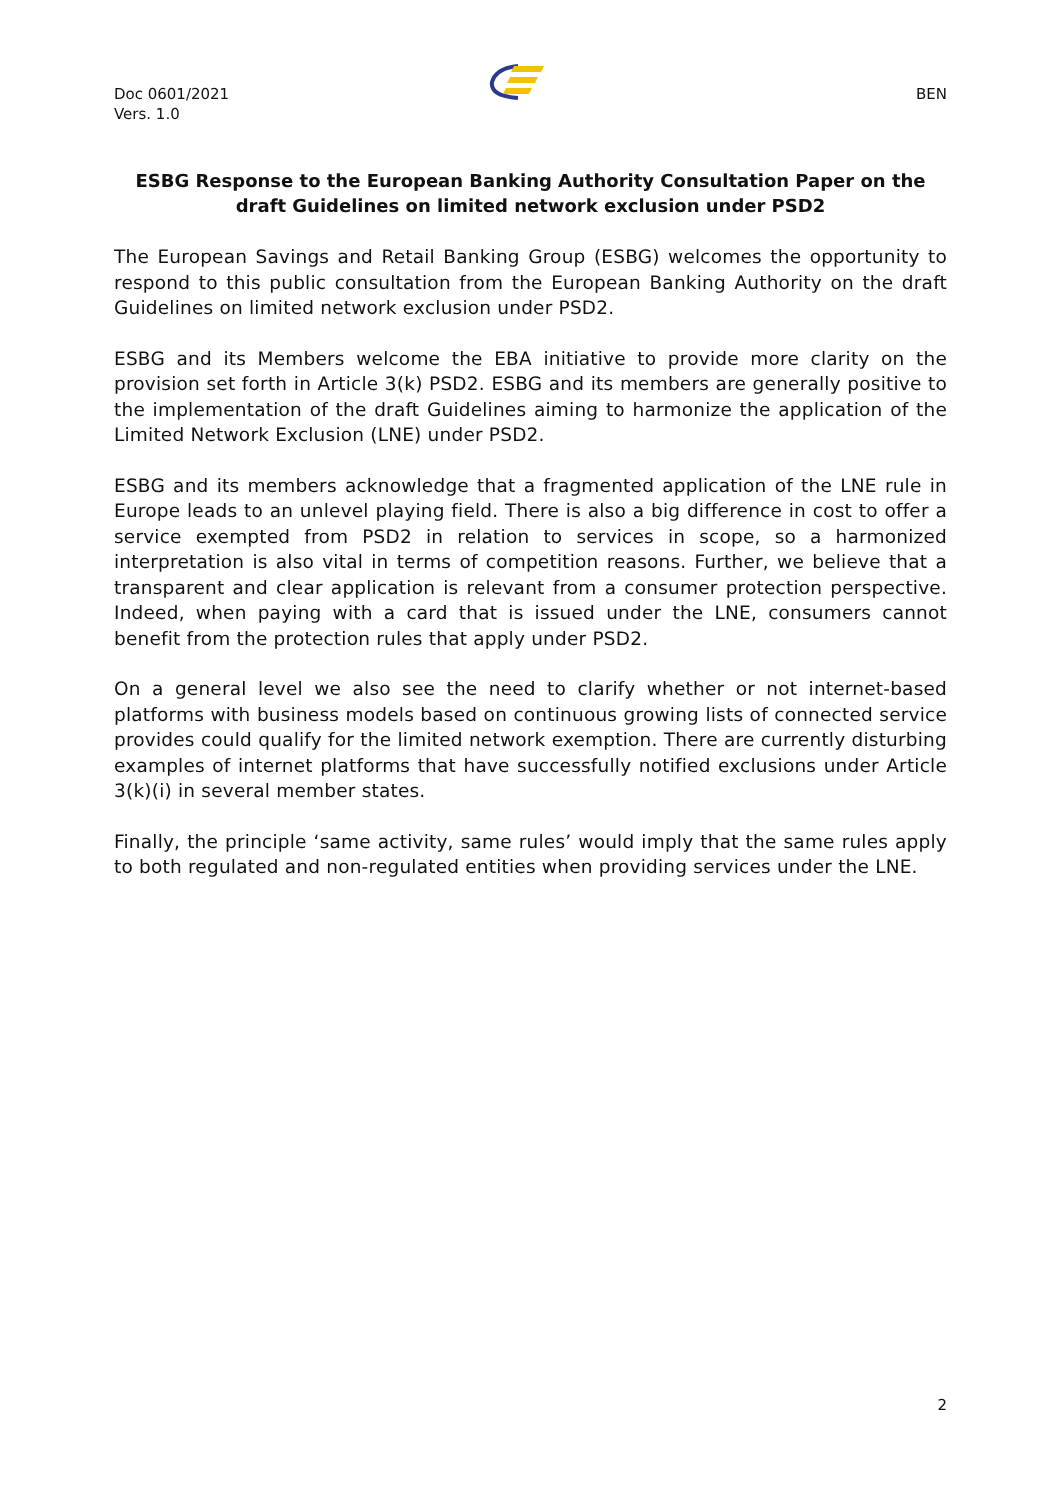Doc 0601/2021
Vers. 1.0
BEN
ESBG Response to the European Banking Authority Consultation Paper on the draft Guidelines on limited network exclusion under PSD2
The European Savings and Retail Banking Group (ESBG) welcomes the opportunity to respond to this public consultation from the European Banking Authority on the draft Guidelines on limited network exclusion under PSD2.
ESBG and its Members welcome the EBA initiative to provide more clarity on the provision set forth in Article 3(k) PSD2. ESBG and its members are generally positive to the implementation of the draft Guidelines aiming to harmonize the application of the Limited Network Exclusion (LNE) under PSD2.
ESBG and its members acknowledge that a fragmented application of the LNE rule in Europe leads to an unlevel playing field. There is also a big difference in cost to offer a service exempted from PSD2 in relation to services in scope, so a harmonized interpretation is also vital in terms of competition reasons. Further, we believe that a transparent and clear application is relevant from a consumer protection perspective. Indeed, when paying with a card that is issued under the LNE, consumers cannot benefit from the protection rules that apply under PSD2.
On a general level we also see the need to clarify whether or not internet-based platforms with business models based on continuous growing lists of connected service provides could qualify for the limited network exemption. There are currently disturbing examples of internet platforms that have successfully notified exclusions under Article 3(k)(i) in several member states.
Finally, the principle ‘same activity, same rules’ would imply that the same rules apply to both regulated and non-regulated entities when providing services under the LNE.
2